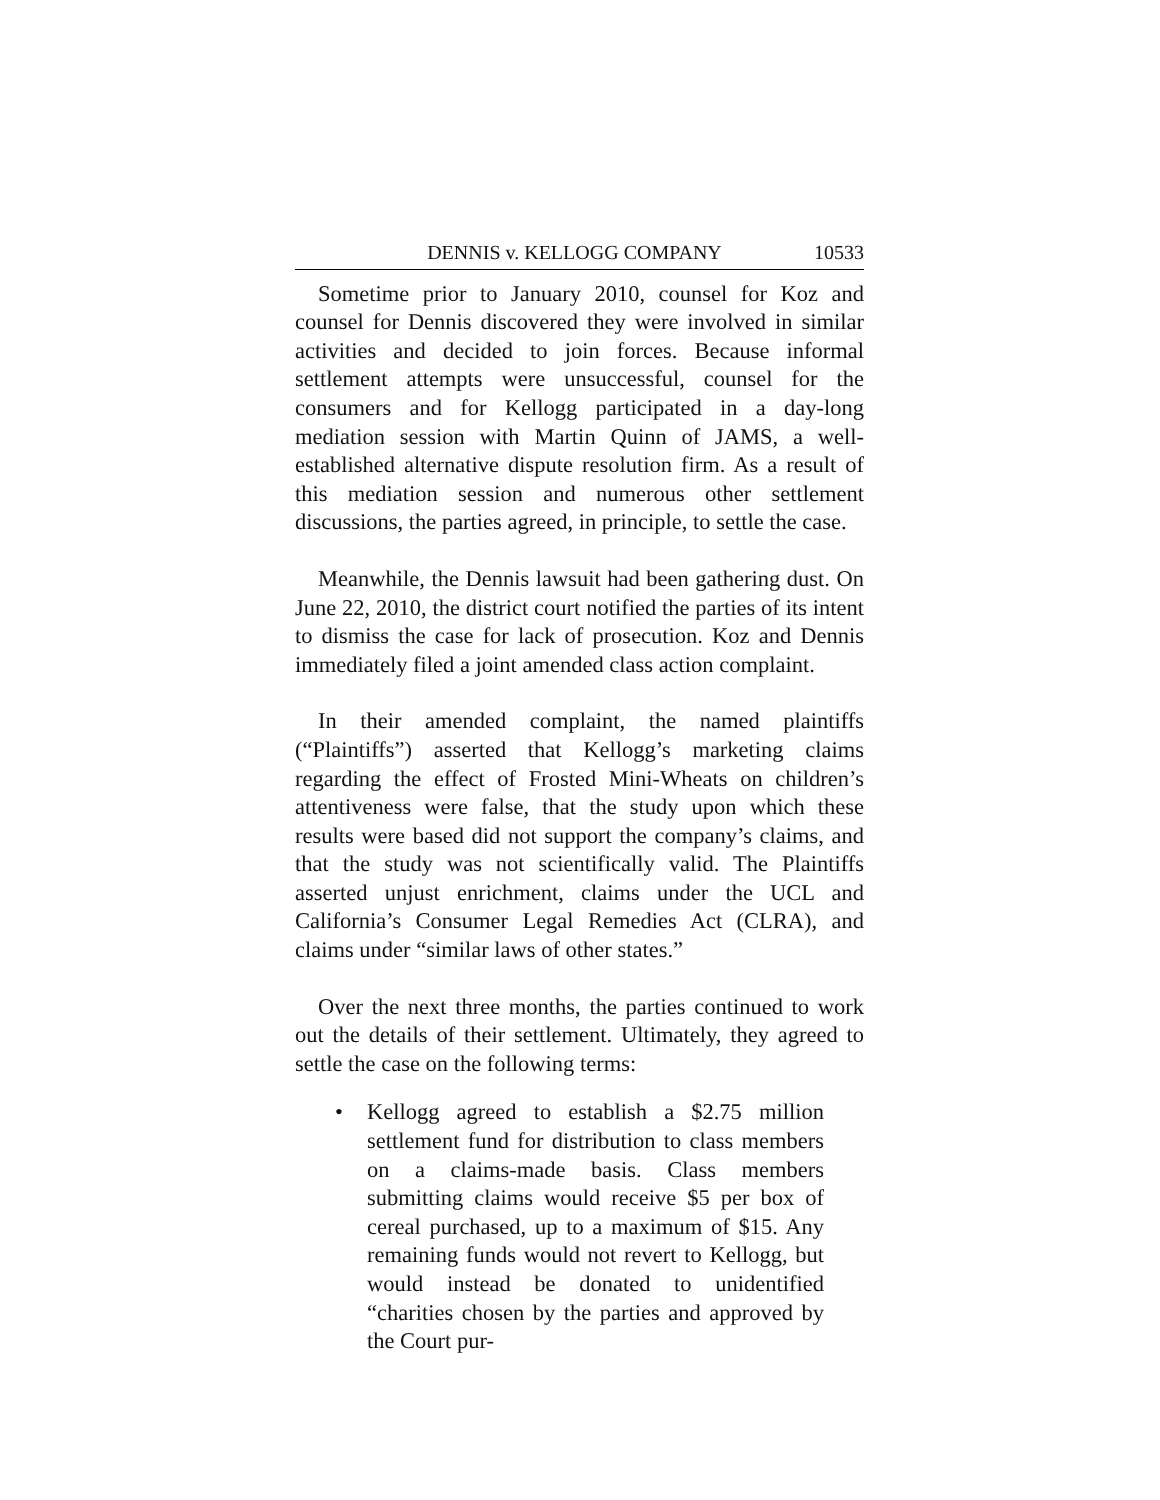DENNIS v. KELLOGG COMPANY 10533
Sometime prior to January 2010, counsel for Koz and counsel for Dennis discovered they were involved in similar activities and decided to join forces. Because informal settlement attempts were unsuccessful, counsel for the consumers and for Kellogg participated in a day-long mediation session with Martin Quinn of JAMS, a well-established alternative dispute resolution firm. As a result of this mediation session and numerous other settlement discussions, the parties agreed, in principle, to settle the case.
Meanwhile, the Dennis lawsuit had been gathering dust. On June 22, 2010, the district court notified the parties of its intent to dismiss the case for lack of prosecution. Koz and Dennis immediately filed a joint amended class action complaint.
In their amended complaint, the named plaintiffs (“Plaintiffs”) asserted that Kellogg’s marketing claims regarding the effect of Frosted Mini-Wheats on children’s attentiveness were false, that the study upon which these results were based did not support the company’s claims, and that the study was not scientifically valid. The Plaintiffs asserted unjust enrichment, claims under the UCL and California’s Consumer Legal Remedies Act (CLRA), and claims under “similar laws of other states.”
Over the next three months, the parties continued to work out the details of their settlement. Ultimately, they agreed to settle the case on the following terms:
• Kellogg agreed to establish a $2.75 million settlement fund for distribution to class members on a claims-made basis. Class members submitting claims would receive $5 per box of cereal purchased, up to a maximum of $15. Any remaining funds would not revert to Kellogg, but would instead be donated to unidentified “charities chosen by the parties and approved by the Court pur-